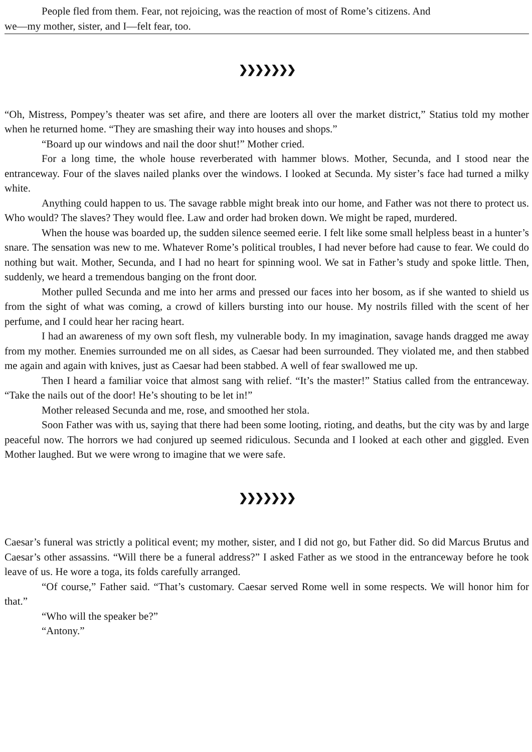People fled from them. Fear, not rejoicing, was the reaction of most of Rome’s citizens. And
we—my mother, sister, and I—felt fear, too.
❯❯❯❯❯❯❯
“Oh, Mistress, Pompey’s theater was set afire, and there are looters all over the market district,” Statius told my mother when he returned home. “They are smashing their way into houses and shops.”
“Board up our windows and nail the door shut!” Mother cried.
For a long time, the whole house reverberated with hammer blows. Mother, Secunda, and I stood near the entranceway. Four of the slaves nailed planks over the windows. I looked at Secunda. My sister’s face had turned a milky white.
Anything could happen to us. The savage rabble might break into our home, and Father was not there to protect us. Who would? The slaves? They would flee. Law and order had broken down. We might be raped, murdered.
When the house was boarded up, the sudden silence seemed eerie. I felt like some small helpless beast in a hunter’s snare. The sensation was new to me. Whatever Rome’s political troubles, I had never before had cause to fear. We could do nothing but wait. Mother, Secunda, and I had no heart for spinning wool. We sat in Father’s study and spoke little. Then, suddenly, we heard a tremendous banging on the front door.
Mother pulled Secunda and me into her arms and pressed our faces into her bosom, as if she wanted to shield us from the sight of what was coming, a crowd of killers bursting into our house. My nostrils filled with the scent of her perfume, and I could hear her racing heart.
I had an awareness of my own soft flesh, my vulnerable body. In my imagination, savage hands dragged me away from my mother. Enemies surrounded me on all sides, as Caesar had been surrounded. They violated me, and then stabbed me again and again with knives, just as Caesar had been stabbed. A well of fear swallowed me up.
Then I heard a familiar voice that almost sang with relief. “It’s the master!” Statius called from the entranceway. “Take the nails out of the door! He’s shouting to be let in!”
Mother released Secunda and me, rose, and smoothed her stola.
Soon Father was with us, saying that there had been some looting, rioting, and deaths, but the city was by and large peaceful now. The horrors we had conjured up seemed ridiculous. Secunda and I looked at each other and giggled. Even Mother laughed. But we were wrong to imagine that we were safe.
❯❯❯❯❯❯❯
Caesar’s funeral was strictly a political event; my mother, sister, and I did not go, but Father did. So did Marcus Brutus and Caesar’s other assassins. “Will there be a funeral address?” I asked Father as we stood in the entranceway before he took leave of us. He wore a toga, its folds carefully arranged.
“Of course,” Father said. “That’s customary. Caesar served Rome well in some respects. We will honor him for that.”
“Who will the speaker be?”
“Antony.”